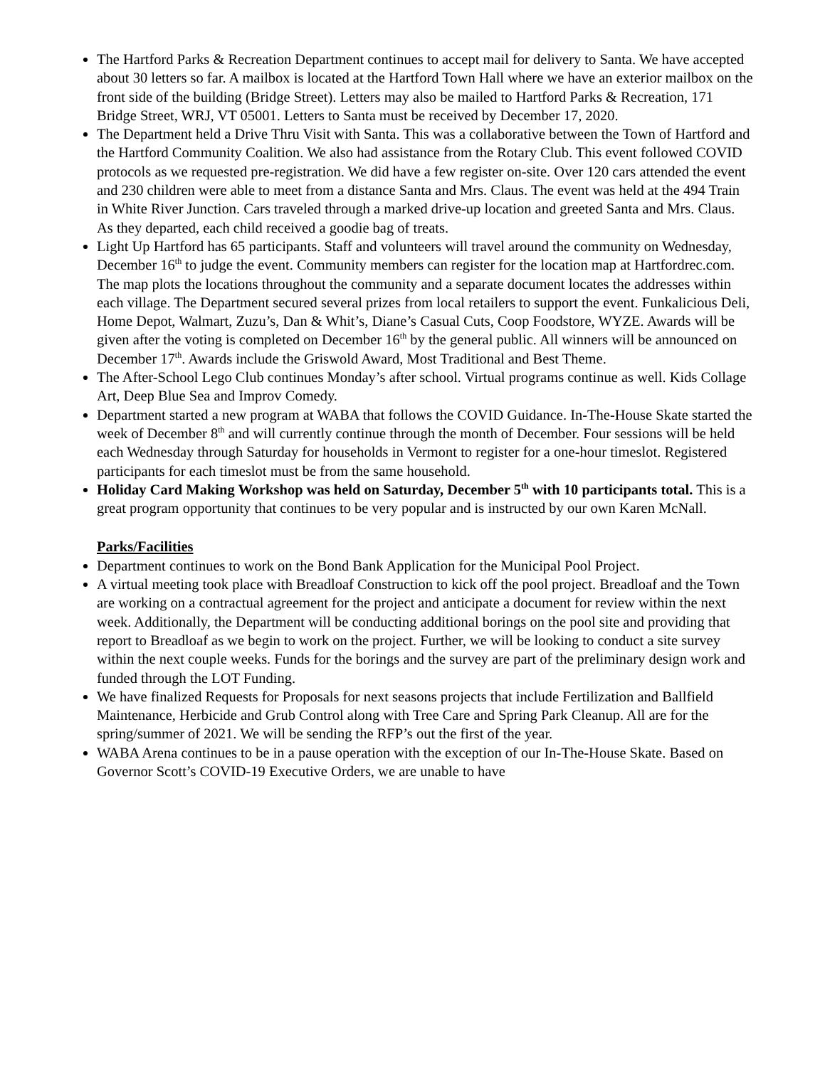The Hartford Parks & Recreation Department continues to accept mail for delivery to Santa. We have accepted about 30 letters so far. A mailbox is located at the Hartford Town Hall where we have an exterior mailbox on the front side of the building (Bridge Street). Letters may also be mailed to Hartford Parks & Recreation, 171 Bridge Street, WRJ, VT 05001. Letters to Santa must be received by December 17, 2020.
The Department held a Drive Thru Visit with Santa. This was a collaborative between the Town of Hartford and the Hartford Community Coalition. We also had assistance from the Rotary Club. This event followed COVID protocols as we requested pre-registration. We did have a few register on-site. Over 120 cars attended the event and 230 children were able to meet from a distance Santa and Mrs. Claus. The event was held at the 494 Train in White River Junction. Cars traveled through a marked drive-up location and greeted Santa and Mrs. Claus. As they departed, each child received a goodie bag of treats.
Light Up Hartford has 65 participants. Staff and volunteers will travel around the community on Wednesday, December 16<sup>th</sup> to judge the event. Community members can register for the location map at Hartfordrec.com. The map plots the locations throughout the community and a separate document locates the addresses within each village. The Department secured several prizes from local retailers to support the event. Funkalicious Deli, Home Depot, Walmart, Zuzu’s, Dan & Whit’s, Diane’s Casual Cuts, Coop Foodstore, WYZE. Awards will be given after the voting is completed on December 16<sup>th</sup> by the general public. All winners will be announced on December 17<sup>th</sup>. Awards include the Griswold Award, Most Traditional and Best Theme.
The After-School Lego Club continues Monday’s after school. Virtual programs continue as well. Kids Collage Art, Deep Blue Sea and Improv Comedy.
Department started a new program at WABA that follows the COVID Guidance. In-The-House Skate started the week of December 8<sup>th</sup> and will currently continue through the month of December. Four sessions will be held each Wednesday through Saturday for households in Vermont to register for a one-hour timeslot. Registered participants for each timeslot must be from the same household.
Holiday Card Making Workshop was held on Saturday, December 5<sup>th</sup> with 10 participants total. This is a great program opportunity that continues to be very popular and is instructed by our own Karen McNall.
Parks/Facilities
Department continues to work on the Bond Bank Application for the Municipal Pool Project.
A virtual meeting took place with Breadloaf Construction to kick off the pool project. Breadloaf and the Town are working on a contractual agreement for the project and anticipate a document for review within the next week. Additionally, the Department will be conducting additional borings on the pool site and providing that report to Breadloaf as we begin to work on the project. Further, we will be looking to conduct a site survey within the next couple weeks. Funds for the borings and the survey are part of the preliminary design work and funded through the LOT Funding.
We have finalized Requests for Proposals for next seasons projects that include Fertilization and Ballfield Maintenance, Herbicide and Grub Control along with Tree Care and Spring Park Cleanup. All are for the spring/summer of 2021. We will be sending the RFP’s out the first of the year.
WABA Arena continues to be in a pause operation with the exception of our In-The-House Skate. Based on Governor Scott’s COVID-19 Executive Orders, we are unable to have